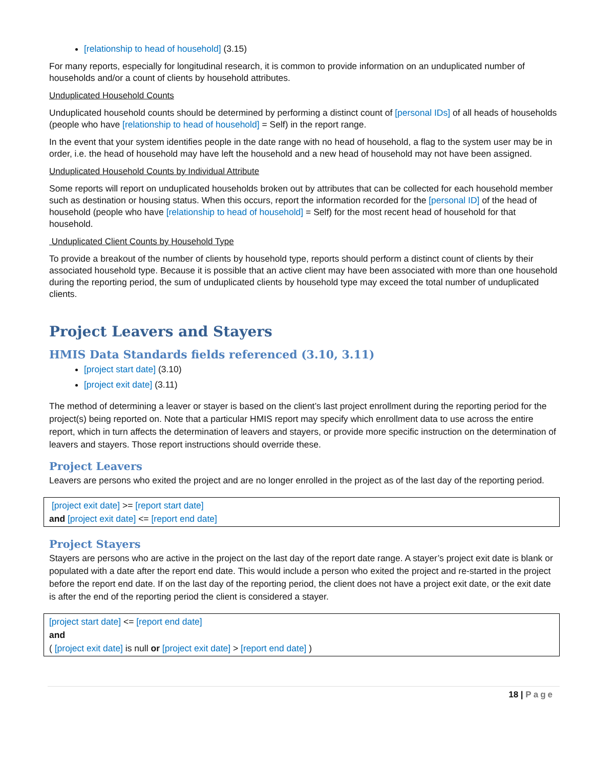[relationship to head of household] (3.15)
For many reports, especially for longitudinal research, it is common to provide information on an unduplicated number of households and/or a count of clients by household attributes.
Unduplicated Household Counts
Unduplicated household counts should be determined by performing a distinct count of [personal IDs] of all heads of households (people who have [relationship to head of household] = Self) in the report range.
In the event that your system identifies people in the date range with no head of household, a flag to the system user may be in order, i.e. the head of household may have left the household and a new head of household may not have been assigned.
Unduplicated Household Counts by Individual Attribute
Some reports will report on unduplicated households broken out by attributes that can be collected for each household member such as destination or housing status. When this occurs, report the information recorded for the [personal ID] of the head of household (people who have [relationship to head of household] = Self) for the most recent head of household for that household.
Unduplicated Client Counts by Household Type
To provide a breakout of the number of clients by household type, reports should perform a distinct count of clients by their associated household type. Because it is possible that an active client may have been associated with more than one household during the reporting period, the sum of unduplicated clients by household type may exceed the total number of unduplicated clients.
Project Leavers and Stayers
HMIS Data Standards fields referenced (3.10, 3.11)
[project start date] (3.10)
[project exit date] (3.11)
The method of determining a leaver or stayer is based on the client’s last project enrollment during the reporting period for the project(s) being reported on. Note that a particular HMIS report may specify which enrollment data to use across the entire report, which in turn affects the determination of leavers and stayers, or provide more specific instruction on the determination of leavers and stayers. Those report instructions should override these.
Project Leavers
Leavers are persons who exited the project and are no longer enrolled in the project as of the last day of the reporting period.
[project exit date] >= [report start date]
and [project exit date] <= [report end date]
Project Stayers
Stayers are persons who are active in the project on the last day of the report date range. A stayer’s project exit date is blank or populated with a date after the report end date. This would include a person who exited the project and re-started in the project before the report end date. If on the last day of the reporting period, the client does not have a project exit date, or the exit date is after the end of the reporting period the client is considered a stayer.
[project start date] <= [report end date]
and
( [project exit date] is null or [project exit date] > [report end date] )
18 | Page